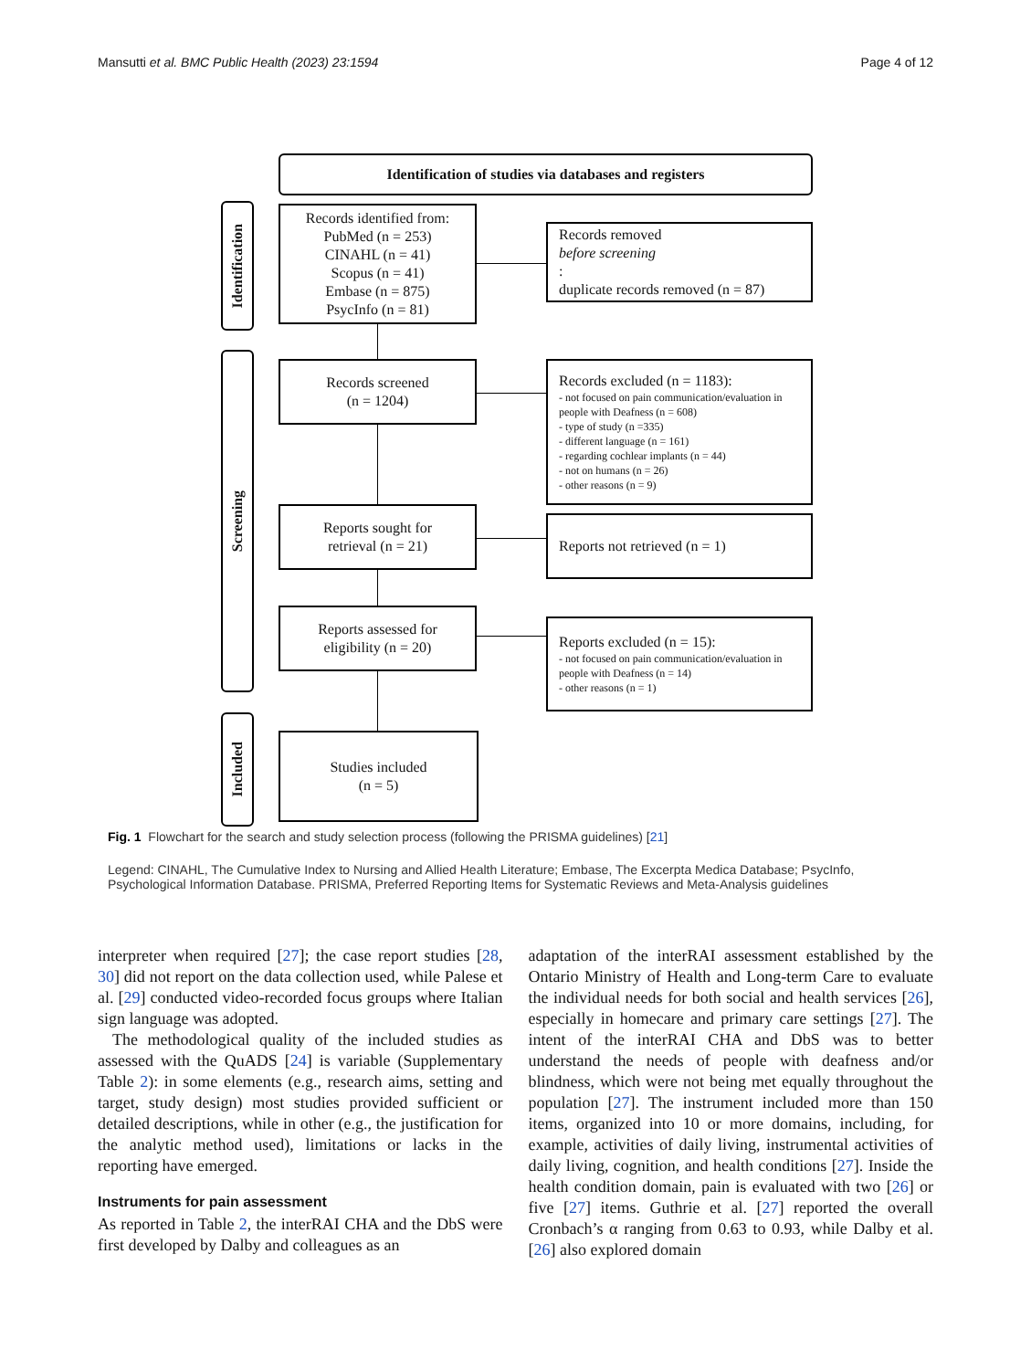Mansutti et al. BMC Public Health (2023) 23:1594 Page 4 of 12
Identification of studies via databases and registers
Identification
Screening
Included
Records identified from:
PubMed (n = 253)
CINAHL (n = 41)
Scopus (n = 41)
Embase (n = 875)
PsycInfo (n = 81)
Records removed
before screening:
duplicate records removed (n = 87)
Records screened
(n = 1204)
Records excluded (n = 1183):
- not focused on pain communication/evaluation in people with Deafness (n = 608)
- type of study (n =335)
- different language (n = 161)
- regarding cochlear implants (n = 44)
- not on humans (n = 26)
- other reasons (n = 9)
Reports sought for
retrieval (n = 21)
Reports not retrieved (n = 1)
Reports assessed for
eligibility (n = 20)
Reports excluded (n = 15):
- not focused on pain communication/evaluation in people with Deafness (n = 14)
- other reasons (n = 1)
Studies included
(n = 5)
Fig. 1 Flowchart for the search and study selection process (following the PRISMA guidelines) [21]
Legend: CINAHL, The Cumulative Index to Nursing and Allied Health Literature; Embase, The Excerpta Medica Database; PsycInfo, Psychological Information Database. PRISMA, Preferred Reporting Items for Systematic Reviews and Meta-Analysis guidelines
interpreter when required [27]; the case report studies [28, 30] did not report on the data collection used, while Palese et al. [29] conducted video-recorded focus groups where Italian sign language was adopted.
The methodological quality of the included studies as assessed with the QuADS [24] is variable (Supplementary Table 2): in some elements (e.g., research aims, setting and target, study design) most studies provided sufficient or detailed descriptions, while in other (e.g., the justification for the analytic method used), limitations or lacks in the reporting have emerged.
Instruments for pain assessment
As reported in Table 2, the interRAI CHA and the DbS were first developed by Dalby and colleagues as an
adaptation of the interRAI assessment established by the Ontario Ministry of Health and Long-term Care to evaluate the individual needs for both social and health services [26], especially in homecare and primary care settings [27]. The intent of the interRAI CHA and DbS was to better understand the needs of people with deafness and/or blindness, which were not being met equally throughout the population [27]. The instrument included more than 150 items, organized into 10 or more domains, including, for example, activities of daily living, instrumental activities of daily living, cognition, and health conditions [27]. Inside the health condition domain, pain is evaluated with two [26] or five [27] items. Guthrie et al. [27] reported the overall Cronbach’s α ranging from 0.63 to 0.93, while Dalby et al. [26] also explored domain